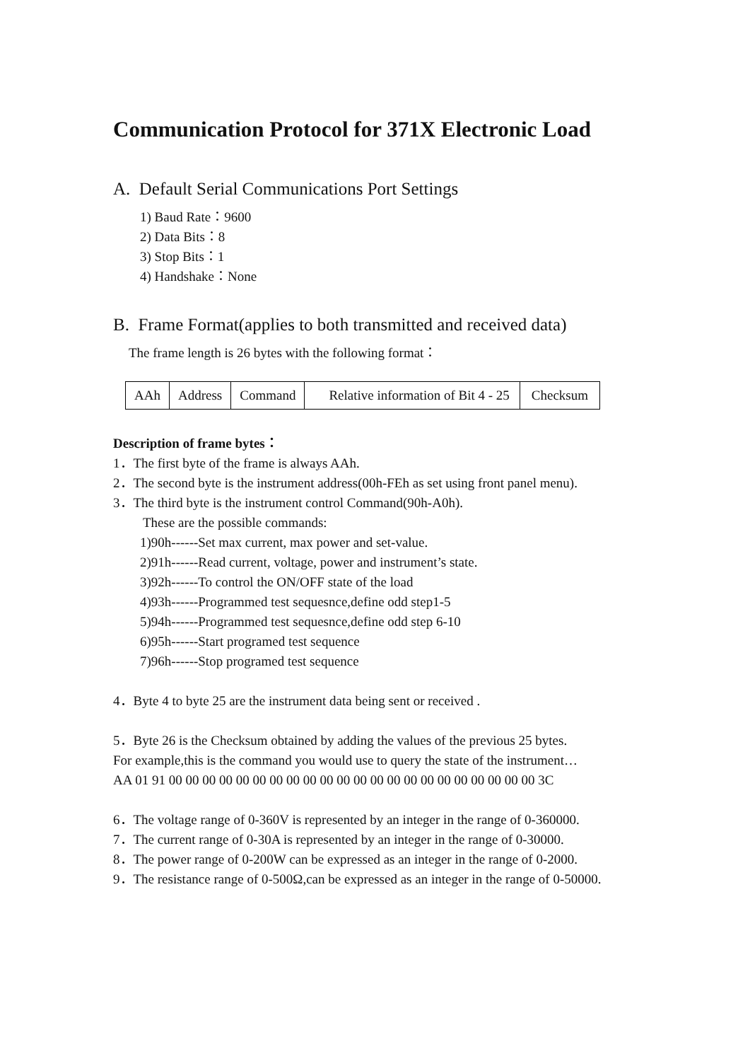Communication Protocol for 371X Electronic Load
A. Default Serial Communications Port Settings
1) Baud Rate：9600
2) Data Bits：8
3) Stop Bits：1
4) Handshake：None
B. Frame Format(applies to both transmitted and received data)
The frame length is 26 bytes with the following format：
| AAh | Address | Command | Relative information of Bit 4 - 25 | Checksum |
Description of frame bytes：
1．The first byte of the frame is always AAh.
2．The second byte is the instrument address(00h-FEh as set using front panel menu).
3．The third byte is the instrument control Command(90h-A0h).
These are the possible commands:
1)90h------Set max current, max power and set-value.
2)91h------Read current, voltage, power and instrument’s state.
3)92h------To control the ON/OFF state of the load
4)93h------Programmed test sequesnce,define odd step1-5
5)94h------Programmed test sequesnce,define odd step 6-10
6)95h------Start programed test sequence
7)96h------Stop programed test sequence
4．Byte 4 to byte 25 are the instrument data being sent or received .
5．Byte 26 is the Checksum obtained by adding the values of the previous 25 bytes.
For example,this is the command you would use to query the state of the instrument…
AA 01 91 00 00 00 00 00 00 00 00 00 00 00 00 00 00 00 00 00 00 00 00 00 00 3C
6．The voltage range of 0-360V is represented by an integer in the range of 0-360000.
7．The current range of 0-30A is represented by an integer in the range of 0-30000.
8．The power range of 0-200W can be expressed as an integer in the range of 0-2000.
9．The resistance range of 0-500Ω,can be expressed as an integer in the range of 0-50000.